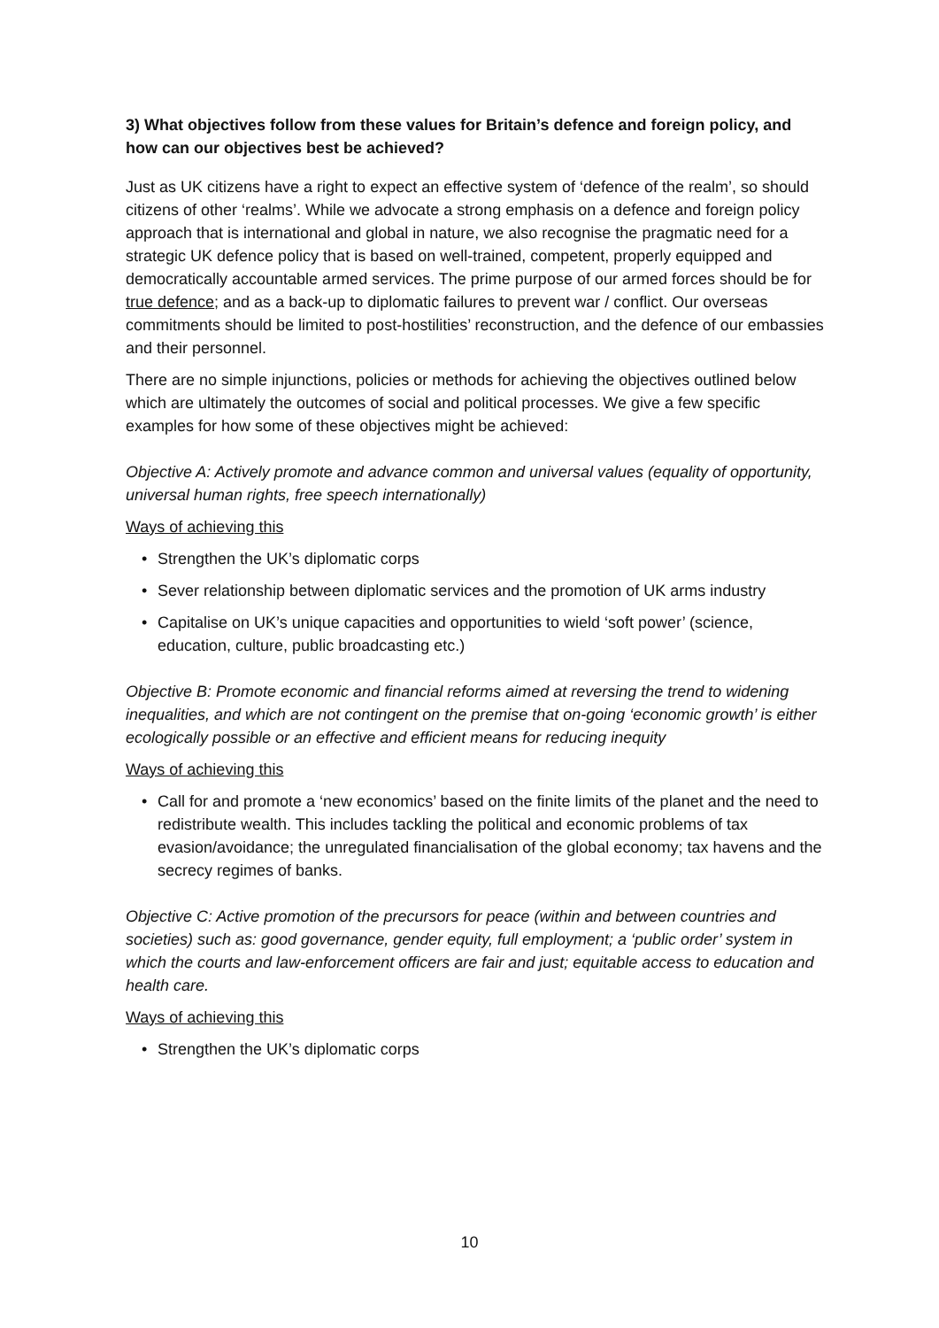3) What objectives follow from these values for Britain’s defence and foreign policy, and how can our objectives best be achieved?
Just as UK citizens have a right to expect an effective system of ‘defence of the realm’, so should citizens of other ‘realms’. While we advocate a strong emphasis on a defence and foreign policy approach that is international and global in nature, we also recognise the pragmatic need for a strategic UK defence policy that is based on well-trained, competent, properly equipped and democratically accountable armed services. The prime purpose of our armed forces should be for true defence; and as a back-up to diplomatic failures to prevent war / conflict. Our overseas commitments should be limited to post-hostilities’ reconstruction, and the defence of our embassies and their personnel.
There are no simple injunctions, policies or methods for achieving the objectives outlined below which are ultimately the outcomes of social and political processes. We give a few specific examples for how some of these objectives might be achieved:
Objective A: Actively promote and advance common and universal values (equality of opportunity, universal human rights, free speech internationally)
Ways of achieving this
• Strengthen the UK’s diplomatic corps
• Sever relationship between diplomatic services and the promotion of UK arms industry
• Capitalise on UK’s unique capacities and opportunities to wield ‘soft power’ (science, education, culture, public broadcasting etc.)
Objective B: Promote economic and financial reforms aimed at reversing the trend to widening inequalities, and which are not contingent on the premise that on-going ‘economic growth’ is either ecologically possible or an effective and efficient means for reducing inequity
Ways of achieving this
• Call for and promote a ‘new economics’ based on the finite limits of the planet and the need to redistribute wealth. This includes tackling the political and economic problems of tax evasion/avoidance; the unregulated financialisation of the global economy; tax havens and the secrecy regimes of banks.
Objective C: Active promotion of the precursors for peace (within and between countries and societies) such as: good governance, gender equity, full employment; a ‘public order’ system in which the courts and law-enforcement officers are fair and just; equitable access to education and health care.
Ways of achieving this
• Strengthen the UK’s diplomatic corps
10